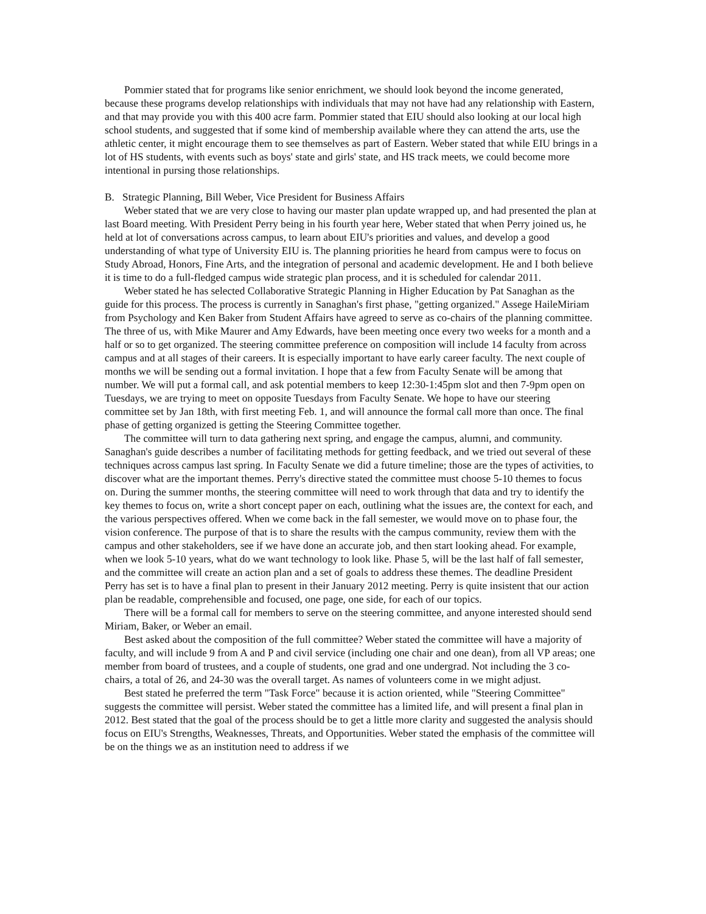Pommier stated that for programs like senior enrichment, we should look beyond the income generated, because these programs develop relationships with individuals that may not have had any relationship with Eastern, and that may provide you with this 400 acre farm. Pommier stated that EIU should also looking at our local high school students, and suggested that if some kind of membership available where they can attend the arts, use the athletic center, it might encourage them to see themselves as part of Eastern. Weber stated that while EIU brings in a lot of HS students, with events such as boys' state and girls' state, and HS track meets, we could become more intentional in pursing those relationships.
B. Strategic Planning, Bill Weber, Vice President for Business Affairs
Weber stated that we are very close to having our master plan update wrapped up, and had presented the plan at last Board meeting. With President Perry being in his fourth year here, Weber stated that when Perry joined us, he held at lot of conversations across campus, to learn about EIU's priorities and values, and develop a good understanding of what type of University EIU is. The planning priorities he heard from campus were to focus on Study Abroad, Honors, Fine Arts, and the integration of personal and academic development. He and I both believe it is time to do a full-fledged campus wide strategic plan process, and it is scheduled for calendar 2011.
Weber stated he has selected Collaborative Strategic Planning in Higher Education by Pat Sanaghan as the guide for this process. The process is currently in Sanaghan's first phase, "getting organized." Assege HaileMiriam from Psychology and Ken Baker from Student Affairs have agreed to serve as co-chairs of the planning committee. The three of us, with Mike Maurer and Amy Edwards, have been meeting once every two weeks for a month and a half or so to get organized. The steering committee preference on composition will include 14 faculty from across campus and at all stages of their careers. It is especially important to have early career faculty. The next couple of months we will be sending out a formal invitation. I hope that a few from Faculty Senate will be among that number. We will put a formal call, and ask potential members to keep 12:30-1:45pm slot and then 7-9pm open on Tuesdays, we are trying to meet on opposite Tuesdays from Faculty Senate. We hope to have our steering committee set by Jan 18th, with first meeting Feb. 1, and will announce the formal call more than once. The final phase of getting organized is getting the Steering Committee together.
The committee will turn to data gathering next spring, and engage the campus, alumni, and community. Sanaghan's guide describes a number of facilitating methods for getting feedback, and we tried out several of these techniques across campus last spring. In Faculty Senate we did a future timeline; those are the types of activities, to discover what are the important themes. Perry's directive stated the committee must choose 5-10 themes to focus on. During the summer months, the steering committee will need to work through that data and try to identify the key themes to focus on, write a short concept paper on each, outlining what the issues are, the context for each, and the various perspectives offered. When we come back in the fall semester, we would move on to phase four, the vision conference. The purpose of that is to share the results with the campus community, review them with the campus and other stakeholders, see if we have done an accurate job, and then start looking ahead. For example, when we look 5-10 years, what do we want technology to look like. Phase 5, will be the last half of fall semester, and the committee will create an action plan and a set of goals to address these themes. The deadline President Perry has set is to have a final plan to present in their January 2012 meeting. Perry is quite insistent that our action plan be readable, comprehensible and focused, one page, one side, for each of our topics.
There will be a formal call for members to serve on the steering committee, and anyone interested should send Miriam, Baker, or Weber an email.
Best asked about the composition of the full committee? Weber stated the committee will have a majority of faculty, and will include 9 from A and P and civil service (including one chair and one dean), from all VP areas; one member from board of trustees, and a couple of students, one grad and one undergrad. Not including the 3 co-chairs, a total of 26, and 24-30 was the overall target. As names of volunteers come in we might adjust.
Best stated he preferred the term "Task Force" because it is action oriented, while "Steering Committee" suggests the committee will persist. Weber stated the committee has a limited life, and will present a final plan in 2012. Best stated that the goal of the process should be to get a little more clarity and suggested the analysis should focus on EIU's Strengths, Weaknesses, Threats, and Opportunities. Weber stated the emphasis of the committee will be on the things we as an institution need to address if we